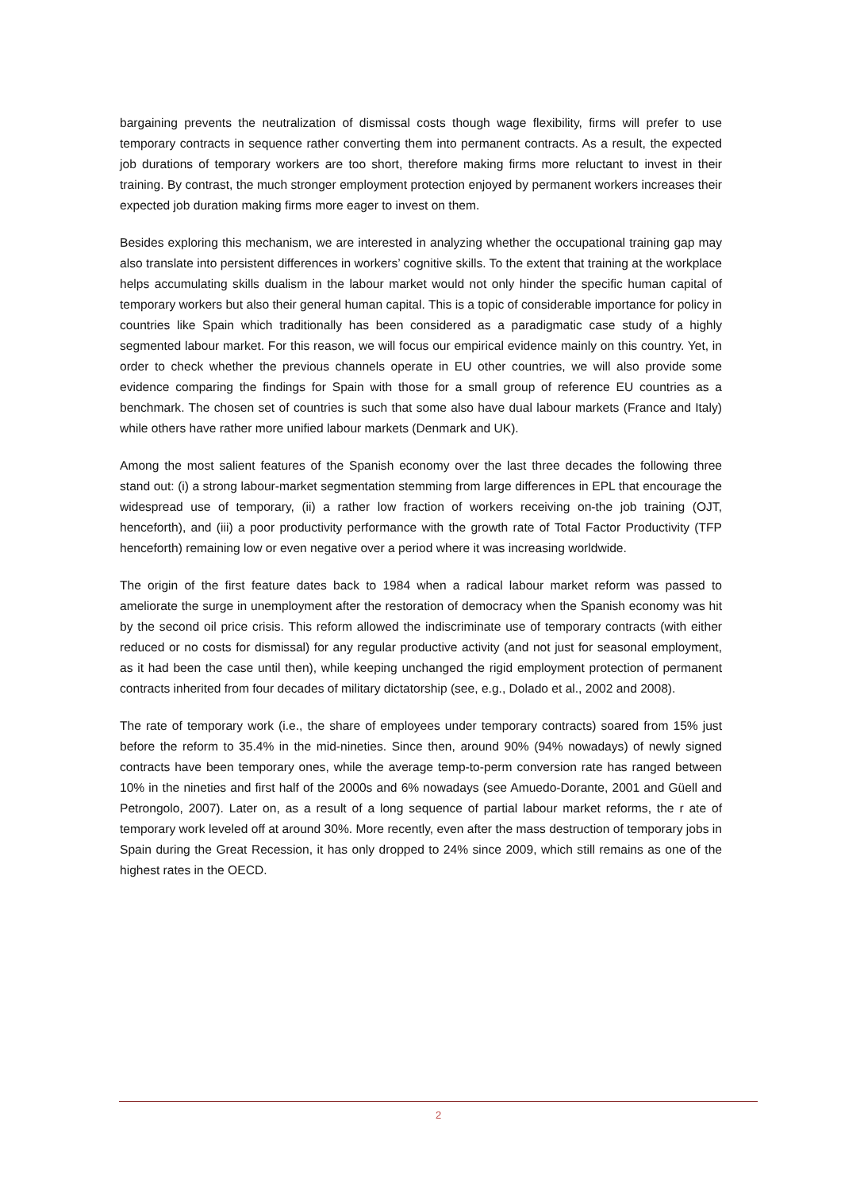bargaining prevents the neutralization of dismissal costs though wage flexibility, firms will prefer to use temporary contracts in sequence rather converting them into permanent contracts. As a result, the expected job durations of temporary workers are too short, therefore making firms more reluctant to invest in their training. By contrast, the much stronger employment protection enjoyed by permanent workers increases their expected job duration making firms more eager to invest on them.
Besides exploring this mechanism, we are interested in analyzing whether the occupational training gap may also translate into persistent differences in workers’ cognitive skills. To the extent that training at the workplace helps accumulating skills dualism in the labour market would not only hinder the specific human capital of temporary workers but also their general human capital. This is a topic of considerable importance for policy in countries like Spain which traditionally has been considered as a paradigmatic case study of a highly segmented labour market. For this reason, we will focus our empirical evidence mainly on this country. Yet, in order to check whether the previous channels operate in EU other countries, we will also provide some evidence comparing the findings for Spain with those for a small group of reference EU countries as a benchmark. The chosen set of countries is such that some also have dual labour markets (France and Italy) while others have rather more unified labour markets (Denmark and UK).
Among the most salient features of the Spanish economy over the last three decades the following three stand out: (i) a strong labour-market segmentation stemming from large differences in EPL that encourage the widespread use of temporary, (ii) a rather low fraction of workers receiving on-the job training (OJT, henceforth), and (iii) a poor productivity performance with the growth rate of Total Factor Productivity (TFP henceforth) remaining low or even negative over a period where it was increasing worldwide.
The origin of the first feature dates back to 1984 when a radical labour market reform was passed to ameliorate the surge in unemployment after the restoration of democracy when the Spanish economy was hit by the second oil price crisis. This reform allowed the indiscriminate use of temporary contracts (with either reduced or no costs for dismissal) for any regular productive activity (and not just for seasonal employment, as it had been the case until then), while keeping unchanged the rigid employment protection of permanent contracts inherited from four decades of military dictatorship (see, e.g., Dolado et al., 2002 and 2008).
The rate of temporary work (i.e., the share of employees under temporary contracts) soared from 15% just before the reform to 35.4% in the mid-nineties. Since then, around 90% (94% nowadays) of newly signed contracts have been temporary ones, while the average temp-to-perm conversion rate has ranged between 10% in the nineties and first half of the 2000s and 6% nowadays (see Amuedo-Dorante, 2001 and Güell and Petrongolo, 2007). Later on, as a result of a long sequence of partial labour market reforms, the r ate of temporary work leveled off at around 30%. More recently, even after the mass destruction of temporary jobs in Spain during the Great Recession, it has only dropped to 24% since 2009, which still remains as one of the highest rates in the OECD.
2